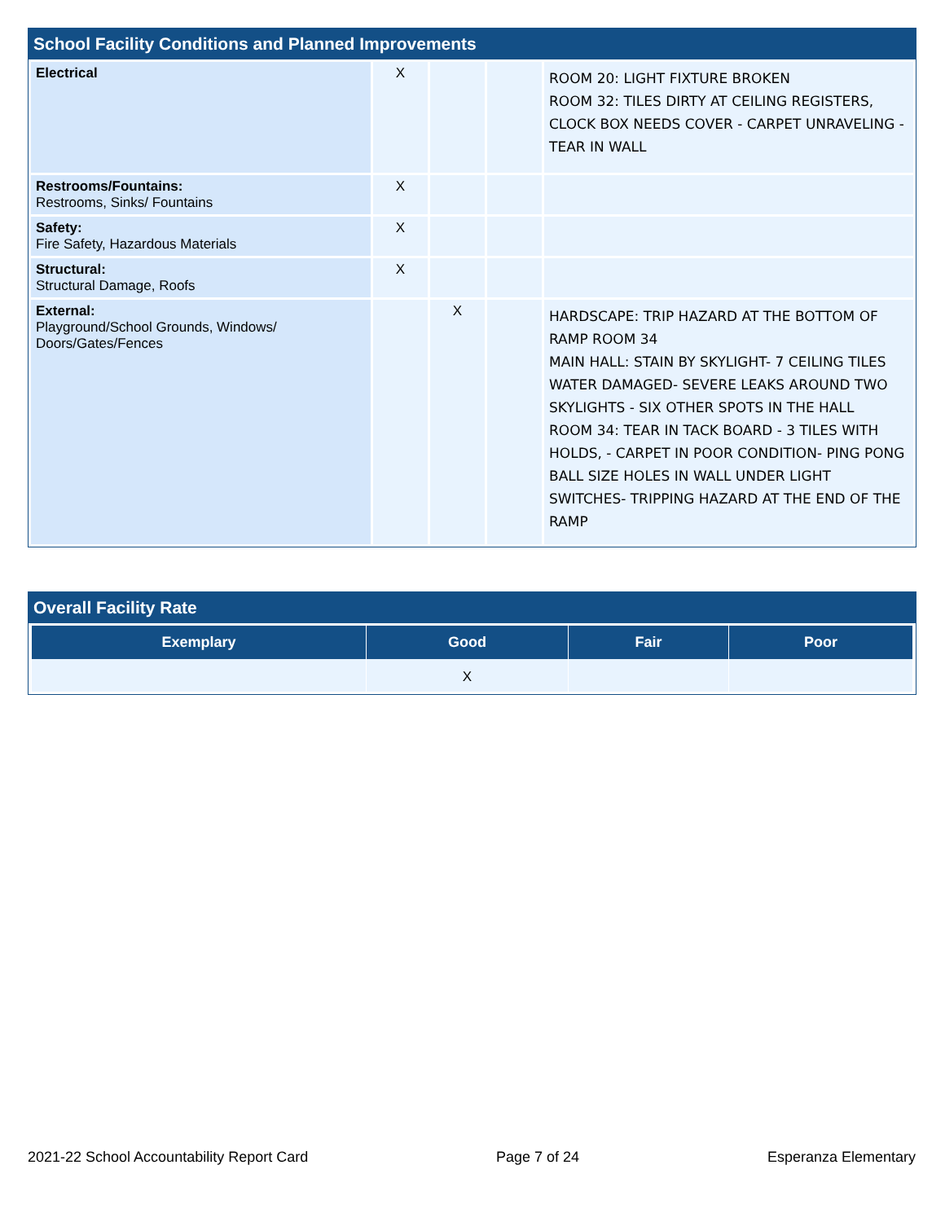School Facility Conditions and Planned Improvements
| Electrical | X | | | ROOM 20: LIGHT FIXTURE BROKEN ROOM 32: TILES DIRTY AT CEILING REGISTERS, CLOCK BOX NEEDS COVER - CARPET UNRAVELING - TEAR IN WALL |
| Restrooms/Fountains: Restrooms, Sinks/ Fountains | X | | | |
| Safety: Fire Safety, Hazardous Materials | X | | | |
| Structural: Structural Damage, Roofs | X | | | |
| External: Playground/School Grounds, Windows/ Doors/Gates/Fences | | X | | HARDSCAPE: TRIP HAZARD AT THE BOTTOM OF RAMP ROOM 34 MAIN HALL: STAIN BY SKYLIGHT- 7 CEILING TILES WATER DAMAGED- SEVERE LEAKS AROUND TWO SKYLIGHTS - SIX OTHER SPOTS IN THE HALL ROOM 34: TEAR IN TACK BOARD - 3 TILES WITH HOLDS, - CARPET IN POOR CONDITION- PING PONG BALL SIZE HOLES IN WALL UNDER LIGHT SWITCHES- TRIPPING HAZARD AT THE END OF THE RAMP |
Overall Facility Rate
| Exemplary | Good | Fair | Poor |
| --- | --- | --- | --- |
| | X | | |
2021-22 School Accountability Report Card Page 7 of 24 Esperanza Elementary